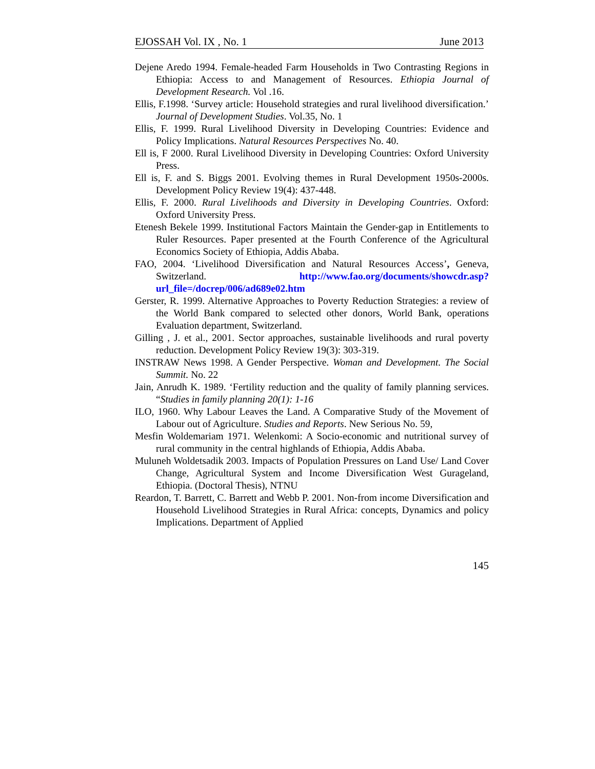EJOSSAH Vol. IX , No. 1 June 2013
Dejene Aredo 1994. Female-headed Farm Households in Two Contrasting Regions in Ethiopia: Access to and Management of Resources. Ethiopia Journal of Development Research. Vol .16.
Ellis, F.1998. ‘Survey article: Household strategies and rural livelihood diversification.’ Journal of Development Studies. Vol.35, No. 1
Ellis, F. 1999. Rural Livelihood Diversity in Developing Countries: Evidence and Policy Implications. Natural Resources Perspectives No. 40.
Ell is, F 2000. Rural Livelihood Diversity in Developing Countries: Oxford University Press.
Ell is, F. and S. Biggs 2001. Evolving themes in Rural Development 1950s-2000s. Development Policy Review 19(4): 437-448.
Ellis, F. 2000. Rural Livelihoods and Diversity in Developing Countries. Oxford: Oxford University Press.
Etenesh Bekele 1999. Institutional Factors Maintain the Gender-gap in Entitlements to Ruler Resources. Paper presented at the Fourth Conference of the Agricultural Economics Society of Ethiopia, Addis Ababa.
FAO, 2004. ‘Livelihood Diversification and Natural Resources Access’, Geneva, Switzerland. http://www.fao.org/documents/showcdr.asp?url_file=/docrep/006/ad689e02.htm
Gerster, R. 1999. Alternative Approaches to Poverty Reduction Strategies: a review of the World Bank compared to selected other donors, World Bank, operations Evaluation department, Switzerland.
Gilling , J. et al., 2001. Sector approaches, sustainable livelihoods and rural poverty reduction. Development Policy Review 19(3): 303-319.
INSTRAW News 1998. A Gender Perspective. Woman and Development. The Social Summit. No. 22
Jain, Anrudh K. 1989. ‘Fertility reduction and the quality of family planning services. “Studies in family planning 20(1): 1-16
ILO, 1960. Why Labour Leaves the Land. A Comparative Study of the Movement of Labour out of Agriculture. Studies and Reports. New Serious No. 59,
Mesfin Woldemariam 1971. Welenkomi: A Socio-economic and nutritional survey of rural community in the central highlands of Ethiopia, Addis Ababa.
Muluneh Woldetsadik 2003. Impacts of Population Pressures on Land Use/ Land Cover Change, Agricultural System and Income Diversification West Gurageland, Ethiopia. (Doctoral Thesis), NTNU
Reardon, T. Barrett, C. Barrett and Webb P. 2001. Non-from income Diversification and Household Livelihood Strategies in Rural Africa: concepts, Dynamics and policy Implications. Department of Applied
145